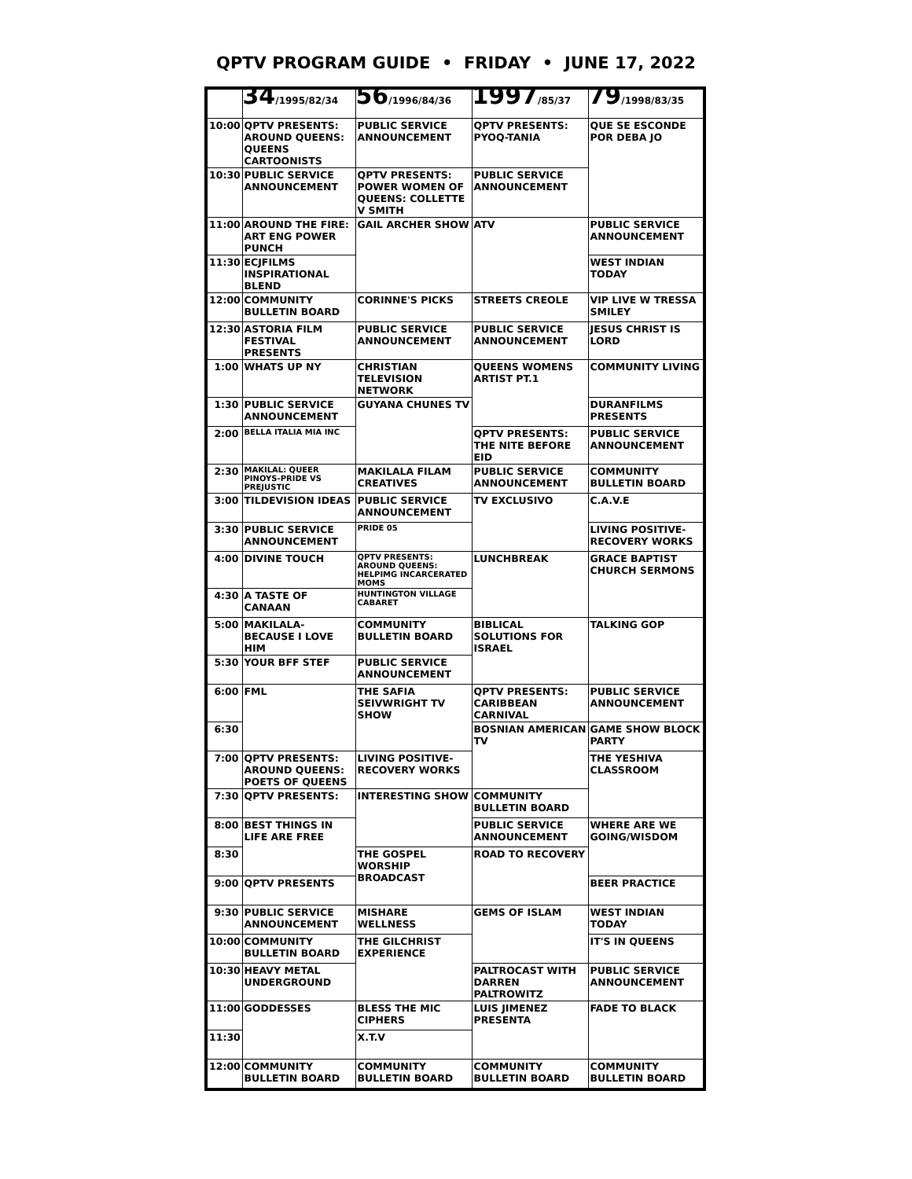QPTV PROGRAM GUIDE • FRIDAY • JUNE 17, 2022
| | 34 /1995/82/34 | 56 /1996/84/36 | 1997 /85/37 | 79 /1998/83/35 |
| --- | --- | --- | --- | --- |
| 10:00 | QPTV PRESENTS: AROUND QUEENS: QUEENS CARTOONISTS | PUBLIC SERVICE ANNOUNCEMENT | QPTV PRESENTS: PYOQ-TANIA | QUE SE ESCONDE POR DEBA JO |
| 10:30 | PUBLIC SERVICE ANNOUNCEMENT | QPTV PRESENTS: POWER WOMEN OF QUEENS: COLLETTE V SMITH | PUBLIC SERVICE ANNOUNCEMENT | |
| 11:00 | AROUND THE FIRE: ART ENG POWER PUNCH | GAIL ARCHER SHOW | ATV | PUBLIC SERVICE ANNOUNCEMENT |
| 11:30 | ECJFILMS INSPIRATIONAL BLEND | | | WEST INDIAN TODAY |
| 12:00 | COMMUNITY BULLETIN BOARD | CORINNE'S PICKS | STREETS CREOLE | VIP LIVE W TRESSA SMILEY |
| 12:30 | ASTORIA FILM FESTIVAL PRESENTS | PUBLIC SERVICE ANNOUNCEMENT | PUBLIC SERVICE ANNOUNCEMENT | JESUS CHRIST IS LORD |
| 1:00 | WHATS UP NY | CHRISTIAN TELEVISION NETWORK | QUEENS WOMENS ARTIST PT.1 | COMMUNITY LIVING |
| 1:30 | PUBLIC SERVICE ANNOUNCEMENT | GUYANA CHUNES TV | | DURANFILMS PRESENTS |
| 2:00 | BELLA ITALIA MIA INC | | QPTV PRESENTS: THE NITE BEFORE EID | PUBLIC SERVICE ANNOUNCEMENT |
| 2:30 | MAKILAL: QUEER PINOYS-PRIDE VS PREJUSTIC | MAKILALA FILAM CREATIVES | PUBLIC SERVICE ANNOUNCEMENT | COMMUNITY BULLETIN BOARD |
| 3:00 | TILDEVISION IDEAS | PUBLIC SERVICE ANNOUNCEMENT | TV EXCLUSIVO | C.A.V.E |
| 3:30 | PUBLIC SERVICE ANNOUNCEMENT | PRIDE 05 | | LIVING POSITIVE-RECOVERY WORKS |
| 4:00 | DIVINE TOUCH | QPTV PRESENTS: AROUND QUEENS: HELPIMG INCARCERATED MOMS | LUNCHBREAK | GRACE BAPTIST CHURCH SERMONS |
| 4:30 | A TASTE OF CANAAN | HUNTINGTON VILLAGE CABARET | | |
| 5:00 | MAKILALA- BECAUSE I LOVE HIM | COMMUNITY BULLETIN BOARD | BIBLICAL SOLUTIONS FOR ISRAEL | TALKING GOP |
| 5:30 | YOUR BFF STEF | PUBLIC SERVICE ANNOUNCEMENT | | |
| 6:00 | FML | THE SAFIA SEIVWRIGHT TV SHOW | QPTV PRESENTS: CARIBBEAN CARNIVAL | PUBLIC SERVICE ANNOUNCEMENT |
| 6:30 | | | BOSNIAN AMERICAN TV | GAME SHOW BLOCK PARTY |
| 7:00 | QPTV PRESENTS: AROUND QUEENS: POETS OF QUEENS | LIVING POSITIVE-RECOVERY WORKS | | THE YESHIVA CLASSROOM |
| 7:30 | QPTV PRESENTS: | INTERESTING SHOW | COMMUNITY BULLETIN BOARD | |
| 8:00 | BEST THINGS IN LIFE ARE FREE | | PUBLIC SERVICE ANNOUNCEMENT | WHERE ARE WE GOING/WISDOM |
| 8:30 | | THE GOSPEL WORSHIP BROADCAST | ROAD TO RECOVERY | |
| 9:00 | QPTV PRESENTS | | | BEER PRACTICE |
| 9:30 | PUBLIC SERVICE ANNOUNCEMENT | MISHARE WELLNESS | GEMS OF ISLAM | WEST INDIAN TODAY |
| 10:00 | COMMUNITY BULLETIN BOARD | THE GILCHRIST EXPERIENCE | | IT'S IN QUEENS |
| 10:30 | HEAVY METAL UNDERGROUND | | PALTROCAST WITH DARREN PALTROWITZ | PUBLIC SERVICE ANNOUNCEMENT |
| 11:00 | GODDESSES | BLESS THE MIC CIPHERS | LUIS JIMENEZ PRESENTA | FADE TO BLACK |
| 11:30 | | X.T.V | | |
| 12:00 | COMMUNITY BULLETIN BOARD | COMMUNITY BULLETIN BOARD | COMMUNITY BULLETIN BOARD | COMMUNITY BULLETIN BOARD |